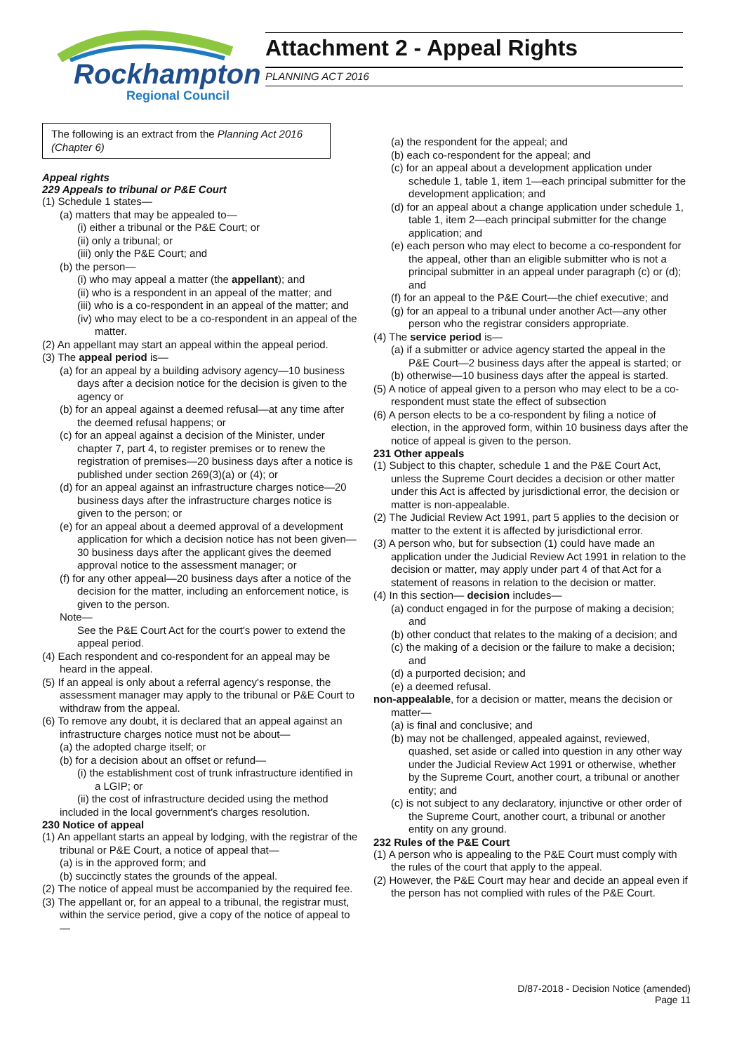Rockhampton
Regional Council
Attachment 2 - Appeal Rights
PLANNING ACT 2016
The following is an extract from the Planning Act 2016 (Chapter 6)
Appeal rights
229 Appeals to tribunal or P&E Court
(1) Schedule 1 states—
(a) matters that may be appealed to—
(i) either a tribunal or the P&E Court; or
(ii) only a tribunal; or
(iii) only the P&E Court; and
(b) the person—
(i) who may appeal a matter (the appellant); and
(ii) who is a respondent in an appeal of the matter; and
(iii) who is a co-respondent in an appeal of the matter; and
(iv) who may elect to be a co-respondent in an appeal of the matter.
(2) An appellant may start an appeal within the appeal period.
(3) The appeal period is—
(a) for an appeal by a building advisory agency—10 business days after a decision notice for the decision is given to the agency or
(b) for an appeal against a deemed refusal—at any time after the deemed refusal happens; or
(c) for an appeal against a decision of the Minister, under chapter 7, part 4, to register premises or to renew the registration of premises—20 business days after a notice is published under section 269(3)(a) or (4); or
(d) for an appeal against an infrastructure charges notice—20 business days after the infrastructure charges notice is given to the person; or
(e) for an appeal about a deemed approval of a development application for which a decision notice has not been given—30 business days after the applicant gives the deemed approval notice to the assessment manager; or
(f) for any other appeal—20 business days after a notice of the decision for the matter, including an enforcement notice, is given to the person.
Note—
See the P&E Court Act for the court's power to extend the appeal period.
(4) Each respondent and co-respondent for an appeal may be heard in the appeal.
(5) If an appeal is only about a referral agency's response, the assessment manager may apply to the tribunal or P&E Court to withdraw from the appeal.
(6) To remove any doubt, it is declared that an appeal against an infrastructure charges notice must not be about—
(a) the adopted charge itself; or
(b) for a decision about an offset or refund—
(i) the establishment cost of trunk infrastructure identified in a LGIP; or
(ii) the cost of infrastructure decided using the method
included in the local government's charges resolution.
230 Notice of appeal
(1) An appellant starts an appeal by lodging, with the registrar of the tribunal or P&E Court, a notice of appeal that—
(a) is in the approved form; and
(b) succinctly states the grounds of the appeal.
(2) The notice of appeal must be accompanied by the required fee.
(3) The appellant or, for an appeal to a tribunal, the registrar must, within the service period, give a copy of the notice of appeal to—
(a) the respondent for the appeal; and
(b) each co-respondent for the appeal; and
(c) for an appeal about a development application under schedule 1, table 1, item 1—each principal submitter for the development application; and
(d) for an appeal about a change application under schedule 1, table 1, item 2—each principal submitter for the change application; and
(e) each person who may elect to become a co-respondent for the appeal, other than an eligible submitter who is not a principal submitter in an appeal under paragraph (c) or (d); and
(f) for an appeal to the P&E Court—the chief executive; and
(g) for an appeal to a tribunal under another Act—any other person who the registrar considers appropriate.
(4) The service period is—
(a) if a submitter or advice agency started the appeal in the P&E Court—2 business days after the appeal is started; or
(b) otherwise—10 business days after the appeal is started.
(5) A notice of appeal given to a person who may elect to be a co-respondent must state the effect of subsection
(6) A person elects to be a co-respondent by filing a notice of election, in the approved form, within 10 business days after the notice of appeal is given to the person.
231 Other appeals
(1) Subject to this chapter, schedule 1 and the P&E Court Act, unless the Supreme Court decides a decision or other matter under this Act is affected by jurisdictional error, the decision or matter is non-appealable.
(2) The Judicial Review Act 1991, part 5 applies to the decision or matter to the extent it is affected by jurisdictional error.
(3) A person who, but for subsection (1) could have made an application under the Judicial Review Act 1991 in relation to the decision or matter, may apply under part 4 of that Act for a statement of reasons in relation to the decision or matter.
(4) In this section— decision includes—
(a) conduct engaged in for the purpose of making a decision; and
(b) other conduct that relates to the making of a decision; and
(c) the making of a decision or the failure to make a decision; and
(d) a purported decision; and
(e) a deemed refusal.
non-appealable, for a decision or matter, means the decision or matter—
(a) is final and conclusive; and
(b) may not be challenged, appealed against, reviewed, quashed, set aside or called into question in any other way under the Judicial Review Act 1991 or otherwise, whether by the Supreme Court, another court, a tribunal or another entity; and
(c) is not subject to any declaratory, injunctive or other order of the Supreme Court, another court, a tribunal or another entity on any ground.
232 Rules of the P&E Court
(1) A person who is appealing to the P&E Court must comply with the rules of the court that apply to the appeal.
(2) However, the P&E Court may hear and decide an appeal even if the person has not complied with rules of the P&E Court.
D/87-2018 - Decision Notice (amended)
Page 11